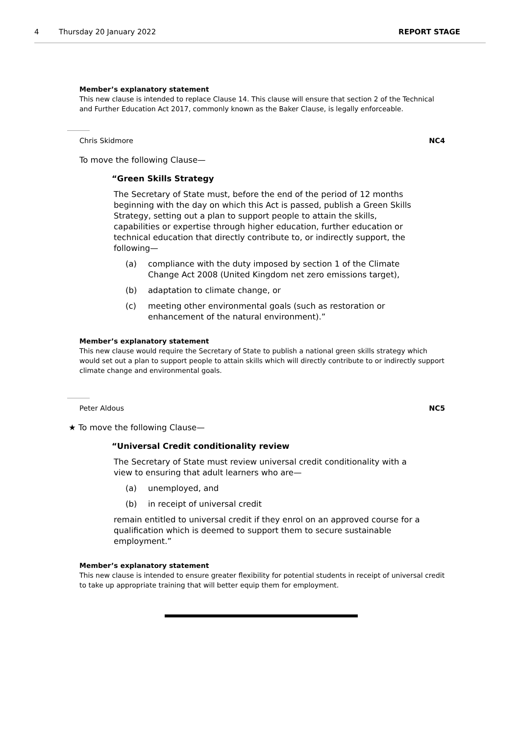4 Thursday 20 January 2022 REPORT STAGE
Member’s explanatory statement
This new clause is intended to replace Clause 14. This clause will ensure that section 2 of the Technical and Further Education Act 2017, commonly known as the Baker Clause, is legally enforceable.
Chris Skidmore NC4
To move the following Clause—
“Green Skills Strategy
The Secretary of State must, before the end of the period of 12 months beginning with the day on which this Act is passed, publish a Green Skills Strategy, setting out a plan to support people to attain the skills, capabilities or expertise through higher education, further education or technical education that directly contribute to, or indirectly support, the following—
(a) compliance with the duty imposed by section 1 of the Climate Change Act 2008 (United Kingdom net zero emissions target),
(b) adaptation to climate change, or
(c) meeting other environmental goals (such as restoration or enhancement of the natural environment).”
Member’s explanatory statement
This new clause would require the Secretary of State to publish a national green skills strategy which would set out a plan to support people to attain skills which will directly contribute to or indirectly support climate change and environmental goals.
Peter Aldous NC5
★ To move the following Clause—
“Universal Credit conditionality review
The Secretary of State must review universal credit conditionality with a view to ensuring that adult learners who are—
(a) unemployed, and
(b) in receipt of universal credit
remain entitled to universal credit if they enrol on an approved course for a qualification which is deemed to support them to secure sustainable employment.”
Member’s explanatory statement
This new clause is intended to ensure greater flexibility for potential students in receipt of universal credit to take up appropriate training that will better equip them for employment.